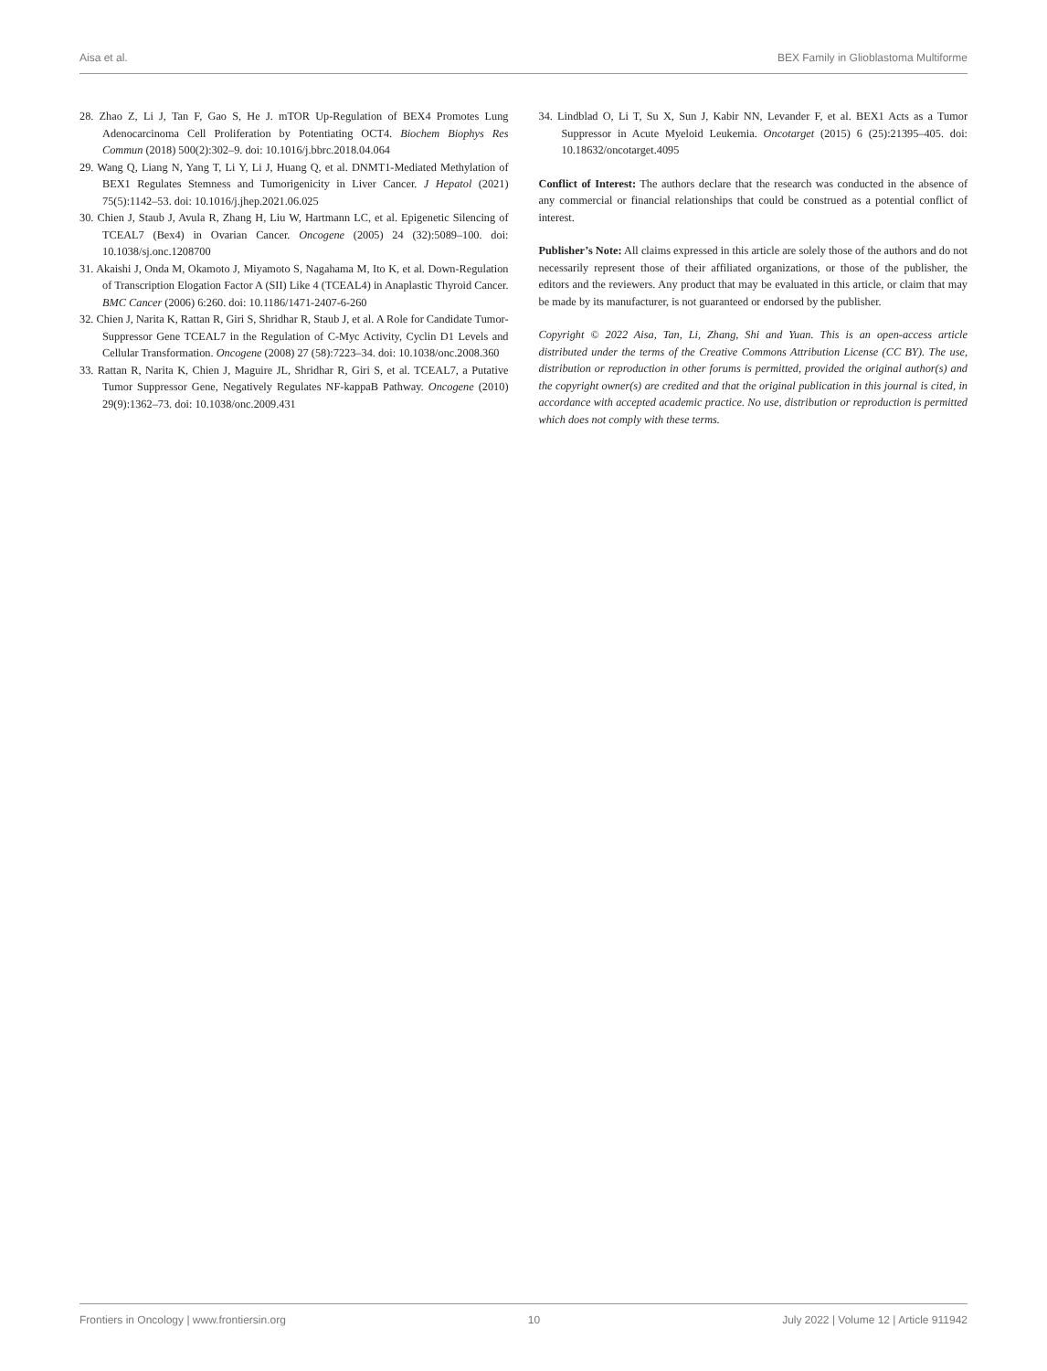Aisa et al. BEX Family in Glioblastoma Multiforme
28. Zhao Z, Li J, Tan F, Gao S, He J. mTOR Up-Regulation of BEX4 Promotes Lung Adenocarcinoma Cell Proliferation by Potentiating OCT4. Biochem Biophys Res Commun (2018) 500(2):302–9. doi: 10.1016/j.bbrc.2018.04.064
29. Wang Q, Liang N, Yang T, Li Y, Li J, Huang Q, et al. DNMT1-Mediated Methylation of BEX1 Regulates Stemness and Tumorigenicity in Liver Cancer. J Hepatol (2021) 75(5):1142–53. doi: 10.1016/j.jhep.2021.06.025
30. Chien J, Staub J, Avula R, Zhang H, Liu W, Hartmann LC, et al. Epigenetic Silencing of TCEAL7 (Bex4) in Ovarian Cancer. Oncogene (2005) 24 (32):5089–100. doi: 10.1038/sj.onc.1208700
31. Akaishi J, Onda M, Okamoto J, Miyamoto S, Nagahama M, Ito K, et al. Down-Regulation of Transcription Elogation Factor A (SII) Like 4 (TCEAL4) in Anaplastic Thyroid Cancer. BMC Cancer (2006) 6:260. doi: 10.1186/1471-2407-6-260
32. Chien J, Narita K, Rattan R, Giri S, Shridhar R, Staub J, et al. A Role for Candidate Tumor-Suppressor Gene TCEAL7 in the Regulation of C-Myc Activity, Cyclin D1 Levels and Cellular Transformation. Oncogene (2008) 27 (58):7223–34. doi: 10.1038/onc.2008.360
33. Rattan R, Narita K, Chien J, Maguire JL, Shridhar R, Giri S, et al. TCEAL7, a Putative Tumor Suppressor Gene, Negatively Regulates NF-kappaB Pathway. Oncogene (2010) 29(9):1362–73. doi: 10.1038/onc.2009.431
34. Lindblad O, Li T, Su X, Sun J, Kabir NN, Levander F, et al. BEX1 Acts as a Tumor Suppressor in Acute Myeloid Leukemia. Oncotarget (2015) 6 (25):21395–405. doi: 10.18632/oncotarget.4095
Conflict of Interest: The authors declare that the research was conducted in the absence of any commercial or financial relationships that could be construed as a potential conflict of interest.
Publisher’s Note: All claims expressed in this article are solely those of the authors and do not necessarily represent those of their affiliated organizations, or those of the publisher, the editors and the reviewers. Any product that may be evaluated in this article, or claim that may be made by its manufacturer, is not guaranteed or endorsed by the publisher.
Copyright © 2022 Aisa, Tan, Li, Zhang, Shi and Yuan. This is an open-access article distributed under the terms of the Creative Commons Attribution License (CC BY). The use, distribution or reproduction in other forums is permitted, provided the original author(s) and the copyright owner(s) are credited and that the original publication in this journal is cited, in accordance with accepted academic practice. No use, distribution or reproduction is permitted which does not comply with these terms.
Frontiers in Oncology | www.frontiersin.org 10 July 2022 | Volume 12 | Article 911942